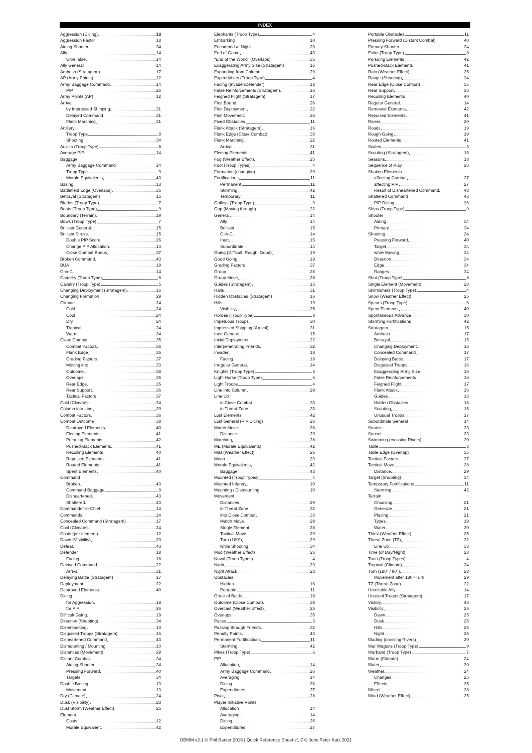INDEX
Aggression (Dicing) 18
Aggression Factor 18
Aiding Shooter 34
Ally 14
Unreliable 14
Ally General 14
Ambush (Stratagem) 17
AP (Army Points) 12
Army Baggage Command 14
PIP 26
Army Points (AP) 12
Arrival
by Impressed Shipping 31
Delayed Command 31
Flank Marching 31
Artillery
Troop Type 8
Shooting 34
Auxilia (Troop Type) 8
Average PIP 14
Baggage
Army Baggage Command 14
Troop Type 9
Morale Equivalents 43
Basing 13
Battlefield Edge (Overlaps) 35
Betrayal (Stratagem) 15
Blades (Troop Type) 7
Boats (Troop Type) 9
Boundary (Terrain) 19
Bows (Troop Type) 7
Brilliant General 15
Brilliant Stroke 15
Double PIP Score 26
Change PIP Allocation 14
Close Combat Bonus 37
Broken Command 43
BUA 19
C-in-C 14
Camelry (Troop Type) 6
Cavalry (Troop Type) 5
Changing Deployment (Stratagem) 16
Changing Formation 29
Climate 24
Cold 24
Cool 24
Dry 24
Tropical 24
Warm 24
Close Combat 35
Combat Factors 36
Flank Edge 35
Grading Factors 37
Moving into 33
Outcome 38
Overlaps 35
Rear Edge 35
Rear Support 36
Tactical Factors 37
Cold (Climate) 24
Column into Line 29
Combat Factors 36
Combat Outcome 38
Destroyed Elements 40
Fleeing Elements 41
Pursuing Elements 42
Pushed-Back Elements 41
Recoiling Elements 40
Repulsed Elements 41
Routed Elements 41
Spent Elements 40
Command
Broken 43
Command Baggage 9
Disheartened 43
Shattered 43
Commander-in-Chief 14
Commands 14
Concealed Command (Stratagem) 17
Cool (Climate) 24
Costs (per element) 12
Dawn (Visibility) 23
Defeat 43
Defender 18
Facing 18
Delayed Command 22
Arrival 31
Delaying Battle (Stratagem) 17
Deployment 22
Destroyed Elements 40
Dicing
for Aggression 18
for PIP 26
Difficult Going 19
Direction (Shooting) 34
Disembarking 10
Disguised Troops (Stratagem) 16
Disheartened Command 43
Dismounting / Mounting 10
Distances (Movement) 29
Distant Combat 34
Aiding Shooter 34
Pressing Forward 40
Targets 34
Double Basing 13
Movement 13
Dry (Climate) 24
Dusk (Visibility) 23
Dust Storm (Weather Effect) 25
Element
Costs 12
Morale Equivalent 42
Elephants (Troop Type) 4
Embarking 10
Encamped at Night 23
End of Game 43
"End of the World" (Overlaps) 35
Exaggerating Army Size (Stratagem) 16
Expanding from Column 29
Expendables (Troop Type) 4
Facing (Invader/Defender) 18
False Reinforcements (Stratagem) 16
Feigned Flight (Stratagem) 17
First Bound 26
First Deployment 22
First Movement 26
Fixed Obstacles 11
Flank Attack (Stratagem) 16
Flank Edge (Close Combat) 35
Flank Marching 22
Arrival 31
Fleeing Elements 41
Fog (Weather Effect) 25
Foot (Troop Types) 4
Formation (changing) 29
Fortifications 11
Permanent 11
Storming 42
Temporary 11
Galleys (Troop Type) 9
Gap (Moving through) 32
General 14
Ally 14
Brilliant 15
C-in-C 14
Inert 15
Subordinate 14
Going (Difficult, Rough, Good) 19
Good Going 19
Grading Factors 37
Group 28
Group Move 28
Guides (Stratagem) 15
Halts 31
Hidden Obstacles (Stratagem) 16
Hills 19
Visibility 25
Hordes (Troop Type) 8
Impetuous Troops 30
Impressed Shipping (Arrival) 31
Inert General 15
Initial Deployment 22
Interpenetrating Friends 32
Invader 18
Facing 18
Irregular General 14
Knights (Troop Type) 5
Light Horse (Troop Type) 6
Light Troops 4
Line into Column 29
Line Up
in Close Combat 33
in Threat Zone 33
Lost Elements 42
Lost General (PIP Dicing) 26
March Move 28
Distance 29
Marching 28
ME (Morale Equivalents) 42
Mist (Weather Effect) 25
Moon 23
Morale Equivalents 42
Baggage 43
Mounted (Troop Types) 4
Mounted Infantry 10
Mounting / Dismounting 10
Movement
Distances 29
in Threat Zone 32
into Close Combat 33
March Move 29
Single Element 28
Tactical Move 29
Turn (180°) 29
while Shooting 34
Mud (Weather Effect) 25
Naval (Troop Types) 4
Night 23
Night Attack 23
Obstacles
Hidden 16
Portable 11
Order of Battle 18
Outcome (Close Combat) 38
Overcast (Weather Effect) 25
Overlaps 35
Paces 3
Passing through Friends 32
Penalty Points 43
Permanent Fortifications 11
Storming 42
Pikes (Troop Type) 6
PIP
Allocation 14
Army Baggage Command 26
Averaging 14
Dicing 26
Expenditures 27
Pivot 28
Player Initiative Points
Allocation 14
Averaging 14
Dicing 26
Expenditures 27
Portable Obstacles 11
Pressing Forward (Distant Combat) 40
Primary Shooter 34
Psiloi (Troop Type) 8
Pursuing Elements 42
Pushed-Back Elements 41
Rain (Weather Effect) 25
Range (Shooting) 34
Rear Edge (Close Combat) 35
Rear Support 36
Recoiling Elements 40
Regular General 14
Removed Elements 42
Repulsed Elements 41
Rivers 20
Roads 19
Rough Going 19
Routed Elements 41
Scales 3
Scouting (Stratagem) 15
Seasons 18
Sequence of Play 26
Shaken Elements
affecting Combat 37
affecting PIP 27
Result of Disheartened Command 43
Shattered Command 43
PIP Dicing 26
Ships (Troop Type) 9
Shooter
Aiding 34
Primary 34
Shooting 34
Pressing Forward 40
Target 34
while Moving 34
Direction 34
Edge 34
Ranges 34
Shot (Troop Type) 8
Single Element (Movement) 28
Skirmishers (Troop Type) 4
Snow (Weather Effect) 25
Spears (Troop Type) 6
Spent Elements 40
Spontaneous Advance 30
Storming Fortifications 42
Stratagem 15
Ambush 17
Betrayal 15
Changing Deployment 16
Concealed Command 17
Delaying Battle 17
Disguised Troops 16
Exaggerating Army Size 16
False Reinforcements 16
Feigned Flight 17
Flank Attack 16
Guides 15
Hidden Obstacles 16
Scouting 15
Unusual Troops 17
Subordinate General 14
Sunrise 23
Sunset 23
Swimming (crossing Rivers) 20
Table 3
Table Edge (Overlap) 35
Tactical Factors 37
Tactical Move 28
Distance 29
Target (Shooting) 34
Temporary Fortifications 11
Storming 42
Terrain
Choosing 21
Generate 21
Placing 21
Types 19
Water 20
Thirst (Weather Effect) 25
Threat Zone (TZ) 32
Line Up 33
Time (of Day/Night) 23
Train (Troop Types) 4
Tropical (Climate) 24
Turn (180° / 90°) 28
Movement after 180°-Turn 29
TZ (Threat Zone) 32
Unreliable Ally 14
Unusual Troops (Stratagem) 17
Victory 43
Visibility 25
Dawn 25
Dusk 25
Hills 25
Night 25
Wading (crossing Rivers) 20
War Wagons (Troop Type) 9
Warband (Troop Type) 7
Warm (Climate) 24
Water 20
Weather 24
Changes 25
Effects 25
Wheel 28
Wind (Weather Effect) 25
DBMM v2.1 © Phil Barker 2016 | Quick Reference Sheet v1.7 © Jens Peter Kutz 2021